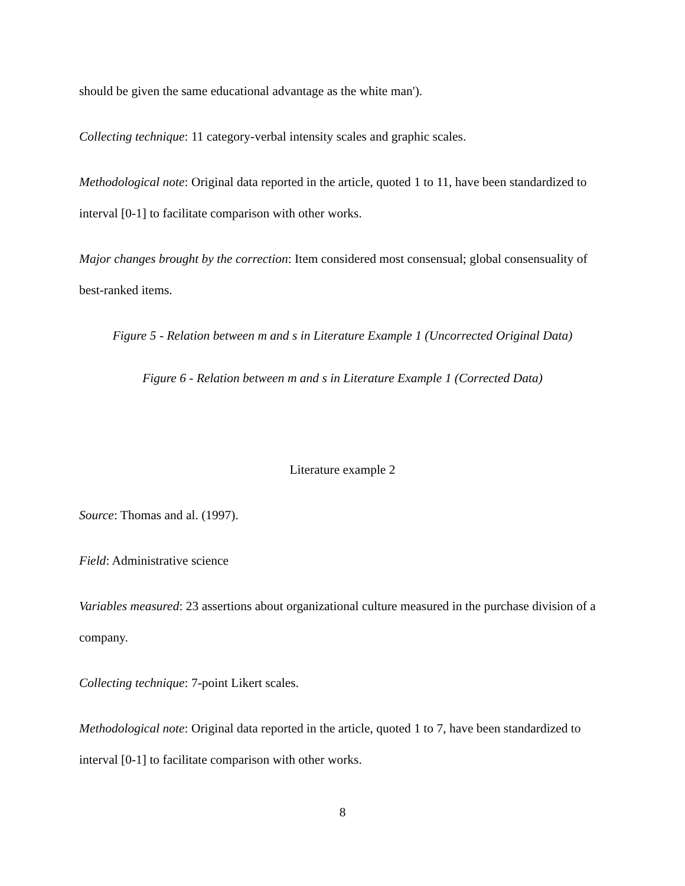should be given the same educational advantage as the white man').
Collecting technique: 11 category-verbal intensity scales and graphic scales.
Methodological note: Original data reported in the article, quoted 1 to 11, have been standardized to interval [0-1] to facilitate comparison with other works.
Major changes brought by the correction: Item considered most consensual; global consensuality of best-ranked items.
Figure 5 - Relation between m and s in Literature Example 1 (Uncorrected Original Data)
Figure 6 - Relation between m and s in Literature Example 1 (Corrected Data)
Literature example 2
Source: Thomas and al. (1997).
Field: Administrative science
Variables measured: 23 assertions about organizational culture measured in the purchase division of a company.
Collecting technique: 7-point Likert scales.
Methodological note: Original data reported in the article, quoted 1 to 7, have been standardized to interval [0-1] to facilitate comparison with other works.
8